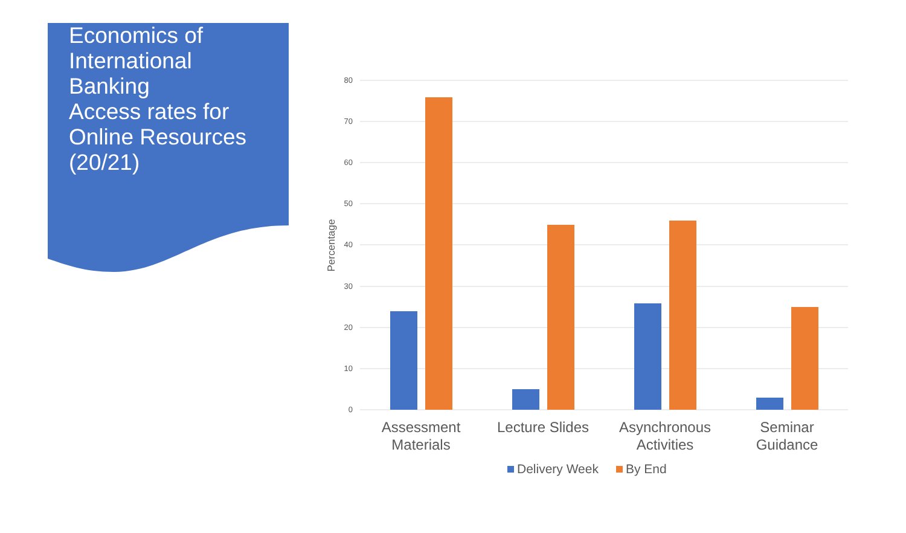Economics of International Banking
Access rates for Online Resources (20/21)
80
70
60
50
40
30
20
10
0
Percentage
Assessment
Materials
Lecture Slides
Asynchronous
Activities
Seminar
Guidance
Delivery Week
By End